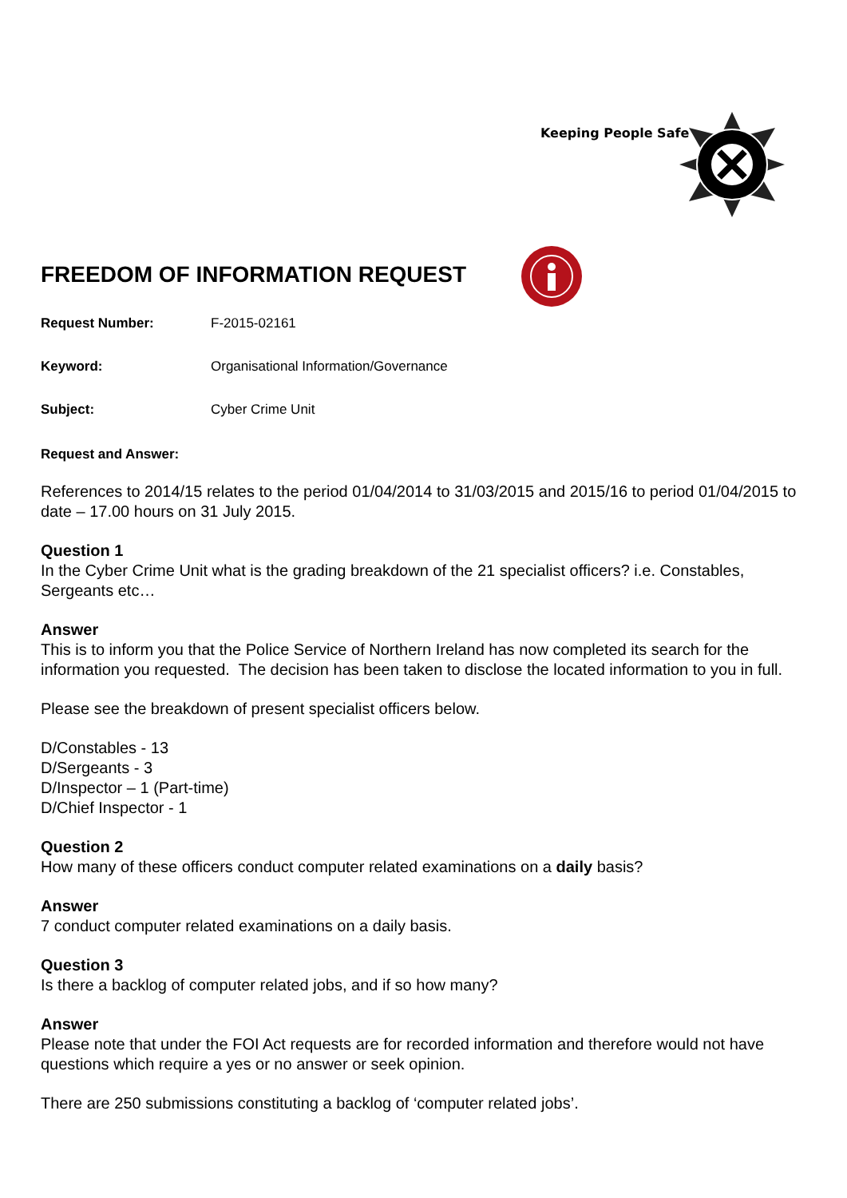Keeping People Safe
FREEDOM OF INFORMATION REQUEST
Request Number: F-2015-02161
Keyword: Organisational Information/Governance
Subject: Cyber Crime Unit
Request and Answer:
References to 2014/15 relates to the period 01/04/2014 to 31/03/2015 and 2015/16 to period 01/04/2015 to date – 17.00 hours on 31 July 2015.
Question 1
In the Cyber Crime Unit what is the grading breakdown of the 21 specialist officers? i.e. Constables, Sergeants etc…
Answer
This is to inform you that the Police Service of Northern Ireland has now completed its search for the information you requested. The decision has been taken to disclose the located information to you in full.
Please see the breakdown of present specialist officers below.
D/Constables - 13
D/Sergeants - 3
D/Inspector – 1 (Part-time)
D/Chief Inspector - 1
Question 2
How many of these officers conduct computer related examinations on a daily basis?
Answer
7 conduct computer related examinations on a daily basis.
Question 3
Is there a backlog of computer related jobs, and if so how many?
Answer
Please note that under the FOI Act requests are for recorded information and therefore would not have questions which require a yes or no answer or seek opinion.
There are 250 submissions constituting a backlog of ‘computer related jobs’.